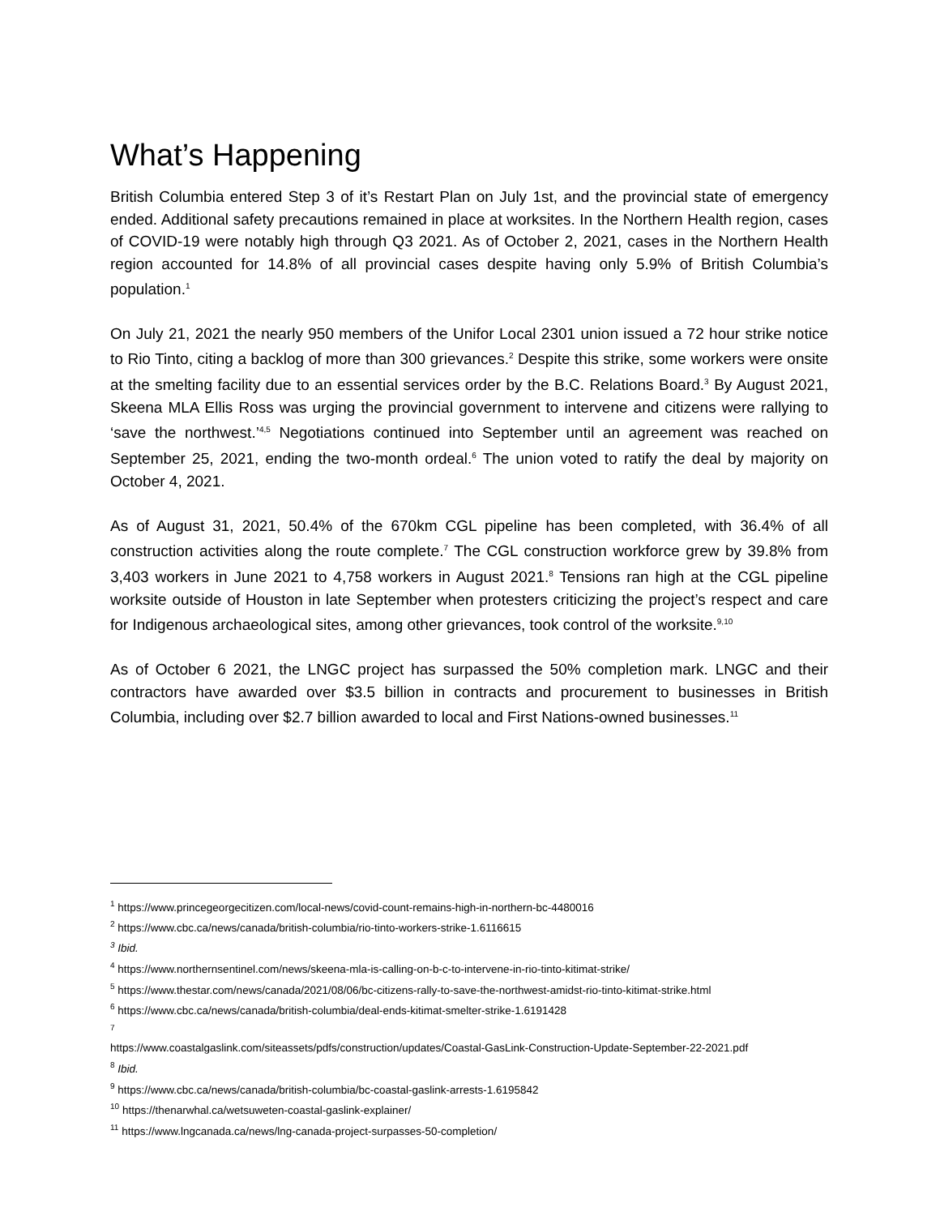What’s Happening
British Columbia entered Step 3 of it’s Restart Plan on July 1st, and the provincial state of emergency ended. Additional safety precautions remained in place at worksites. In the Northern Health region, cases of COVID-19 were notably high through Q3 2021. As of October 2, 2021, cases in the Northern Health region accounted for 14.8% of all provincial cases despite having only 5.9% of British Columbia’s population.<sup>1</sup>
On July 21, 2021 the nearly 950 members of the Unifor Local 2301 union issued a 72 hour strike notice to Rio Tinto, citing a backlog of more than 300 grievances.<sup>2</sup> Despite this strike, some workers were onsite at the smelting facility due to an essential services order by the B.C. Relations Board.<sup>3</sup> By August 2021, Skeena MLA Ellis Ross was urging the provincial government to intervene and citizens were rallying to ‘save the northwest.’<sup>4,5</sup> Negotiations continued into September until an agreement was reached on September 25, 2021, ending the two-month ordeal.<sup>6</sup> The union voted to ratify the deal by majority on October 4, 2021.
As of August 31, 2021, 50.4% of the 670km CGL pipeline has been completed, with 36.4% of all construction activities along the route complete.<sup>7</sup> The CGL construction workforce grew by 39.8% from 3,403 workers in June 2021 to 4,758 workers in August 2021.<sup>8</sup> Tensions ran high at the CGL pipeline worksite outside of Houston in late September when protesters criticizing the project’s respect and care for Indigenous archaeological sites, among other grievances, took control of the worksite.<sup>9,10</sup>
As of October 6 2021, the LNGC project has surpassed the 50% completion mark. LNGC and their contractors have awarded over $3.5 billion in contracts and procurement to businesses in British Columbia, including over $2.7 billion awarded to local and First Nations-owned businesses.<sup>11</sup>
<sup>1</sup> https://www.princegeorgecitizen.com/local-news/covid-count-remains-high-in-northern-bc-4480016
<sup>2</sup> https://www.cbc.ca/news/canada/british-columbia/rio-tinto-workers-strike-1.6116615
<sup>3</sup> Ibid.
<sup>4</sup> https://www.northernsentinel.com/news/skeena-mla-is-calling-on-b-c-to-intervene-in-rio-tinto-kitimat-strike/
<sup>5</sup> https://www.thestar.com/news/canada/2021/08/06/bc-citizens-rally-to-save-the-northwest-amidst-rio-tinto-kitimat-strike.html
<sup>6</sup> https://www.cbc.ca/news/canada/british-columbia/deal-ends-kitimat-smelter-strike-1.6191428
<sup>7</sup>
https://www.coastalgaslink.com/siteassets/pdfs/construction/updates/Coastal-GasLink-Construction-Update-September-22-2021.pdf
<sup>8</sup> Ibid.
<sup>9</sup> https://www.cbc.ca/news/canada/british-columbia/bc-coastal-gaslink-arrests-1.6195842
<sup>10</sup> https://thenarwhal.ca/wetsuweten-coastal-gaslink-explainer/
<sup>11</sup> https://www.lngcanada.ca/news/lng-canada-project-surpasses-50-completion/